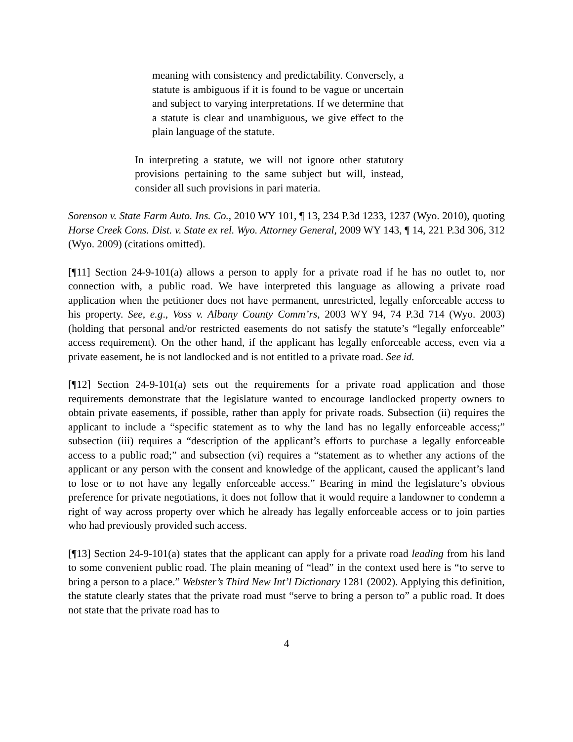meaning with consistency and predictability. Conversely, a statute is ambiguous if it is found to be vague or uncertain and subject to varying interpretations. If we determine that a statute is clear and unambiguous, we give effect to the plain language of the statute.
In interpreting a statute, we will not ignore other statutory provisions pertaining to the same subject but will, instead, consider all such provisions in pari materia.
Sorenson v. State Farm Auto. Ins. Co., 2010 WY 101, ¶ 13, 234 P.3d 1233, 1237 (Wyo. 2010), quoting Horse Creek Cons. Dist. v. State ex rel. Wyo. Attorney General, 2009 WY 143, ¶ 14, 221 P.3d 306, 312 (Wyo. 2009) (citations omitted).
[¶11] Section 24-9-101(a) allows a person to apply for a private road if he has no outlet to, nor connection with, a public road. We have interpreted this language as allowing a private road application when the petitioner does not have permanent, unrestricted, legally enforceable access to his property. See, e.g., Voss v. Albany County Comm’rs, 2003 WY 94, 74 P.3d 714 (Wyo. 2003) (holding that personal and/or restricted easements do not satisfy the statute’s “legally enforceable” access requirement). On the other hand, if the applicant has legally enforceable access, even via a private easement, he is not landlocked and is not entitled to a private road. See id.
[¶12] Section 24-9-101(a) sets out the requirements for a private road application and those requirements demonstrate that the legislature wanted to encourage landlocked property owners to obtain private easements, if possible, rather than apply for private roads. Subsection (ii) requires the applicant to include a “specific statement as to why the land has no legally enforceable access;” subsection (iii) requires a “description of the applicant’s efforts to purchase a legally enforceable access to a public road;” and subsection (vi) requires a “statement as to whether any actions of the applicant or any person with the consent and knowledge of the applicant, caused the applicant’s land to lose or to not have any legally enforceable access.” Bearing in mind the legislature’s obvious preference for private negotiations, it does not follow that it would require a landowner to condemn a right of way across property over which he already has legally enforceable access or to join parties who had previously provided such access.
[¶13] Section 24-9-101(a) states that the applicant can apply for a private road leading from his land to some convenient public road. The plain meaning of “lead” in the context used here is “to serve to bring a person to a place.” Webster’s Third New Int’l Dictionary 1281 (2002). Applying this definition, the statute clearly states that the private road must “serve to bring a person to” a public road. It does not state that the private road has to
4